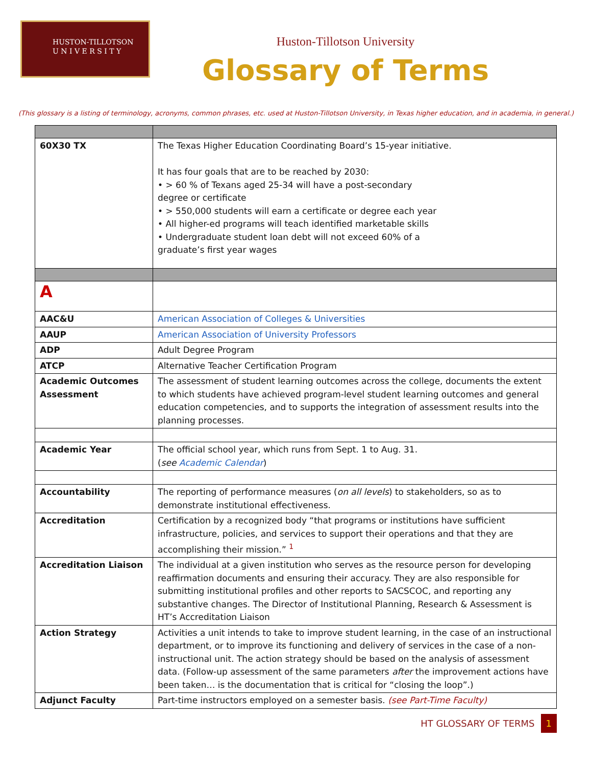HUSTON-TILLOTSON
U N I V E R S I T Y
Huston-Tillotson University
Glossary of Terms
(This glossary is a listing of terminology, acronyms, common phrases, etc. used at Huston-Tillotson University, in Texas higher education, and in academia, in general.)
| 60X30 TX | The Texas Higher Education Coordinating Board’s 15-year initiative. It has four goals that are to be reached by 2030: • > 60 % of Texans aged 25-34 will have a post-secondary degree or certificate • > 550,000 students will earn a certificate or degree each year • All higher-ed programs will teach identified marketable skills • Undergraduate student loan debt will not exceed 60% of a graduate’s first year wages |
| A | |
| AAC&U | American Association of Colleges & Universities |
| AAUP | American Association of University Professors |
| ADP | Adult Degree Program |
| ATCP | Alternative Teacher Certification Program |
| Academic Outcomes Assessment | The assessment of student learning outcomes across the college, documents the extent to which students have achieved program-level student learning outcomes and general education competencies, and to supports the integration of assessment results into the planning processes. |
| Academic Year | The official school year, which runs from Sept. 1 to Aug. 31. ( see Academic Calendar ) |
| Accountability | The reporting of performance measures ( on all levels ) to stakeholders, so as to demonstrate institutional effectiveness. |
| Accreditation | Certification by a recognized body “that programs or institutions have sufficient infrastructure, policies, and services to support their operations and that they are accomplishing their mission.” <sup>1</sup> |
| Accreditation Liaison | The individual at a given institution who serves as the resource person for developing reaffirmation documents and ensuring their accuracy. They are also responsible for submitting institutional profiles and other reports to SACSCOC, and reporting any substantive changes. The Director of Institutional Planning, Research & Assessment is HT’s Accreditation Liaison |
| Action Strategy | Activities a unit intends to take to improve student learning, in the case of an instructional department, or to improve its functioning and delivery of services in the case of a non-instructional unit. The action strategy should be based on the analysis of assessment data. (Follow-up assessment of the same parameters after the improvement actions have been taken… is the documentation that is critical for “closing the loop”.) |
| Adjunct Faculty | Part-time instructors employed on a semester basis. (see Part-Time Faculty) |
HT GLOSSARY OF TERMS 1